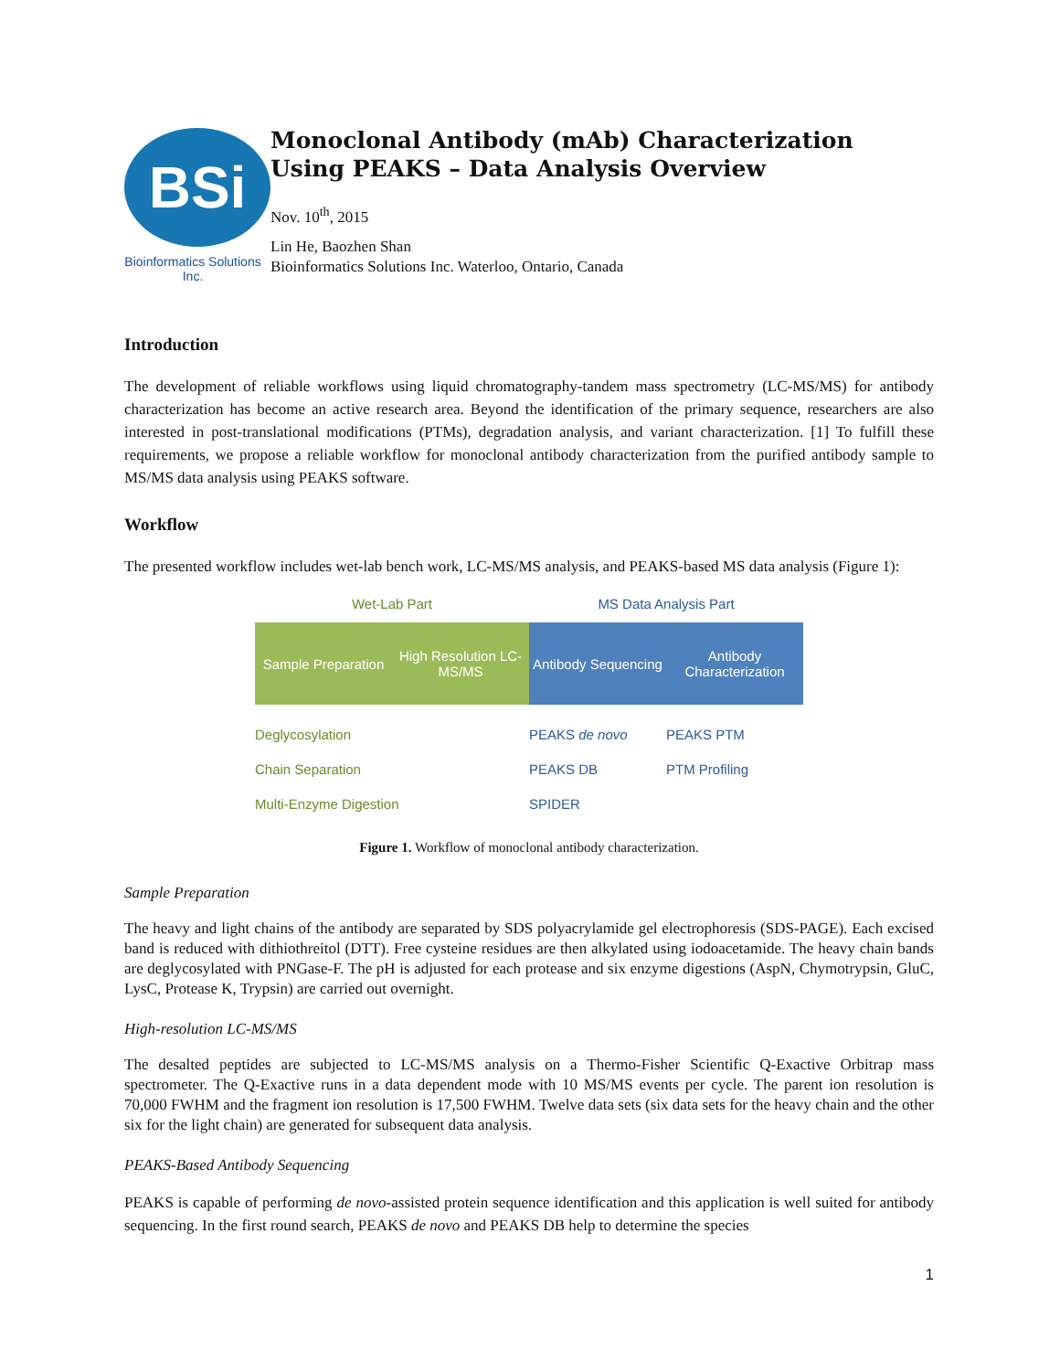BSi
Bioinformatics Solutions Inc.
Monoclonal Antibody (mAb) Characterization Using PEAKS – Data Analysis Overview
Nov. 10<sup>th</sup>, 2015
Lin He, Baozhen Shan
Bioinformatics Solutions Inc. Waterloo, Ontario, Canada
Introduction
The development of reliable workflows using liquid chromatography-tandem mass spectrometry (LC-MS/MS) for antibody characterization has become an active research area. Beyond the identification of the primary sequence, researchers are also interested in post-translational modifications (PTMs), degradation analysis, and variant characterization. [1] To fulfill these requirements, we propose a reliable workflow for monoclonal antibody characterization from the purified antibody sample to MS/MS data analysis using PEAKS software.
Workflow
The presented workflow includes wet-lab bench work, LC-MS/MS analysis, and PEAKS-based MS data analysis (Figure 1):
Wet-Lab Part MS Data Analysis Part
Sample Preparation High Resolution LC-MS/MS Antibody Sequencing Antibody Characterization
Deglycosylation
Chain Separation
Multi-Enzyme Digestion
PEAKS de novo
PEAKS DB
SPIDER
PEAKS PTM
PTM Profiling
Figure 1. Workflow of monoclonal antibody characterization.
Sample Preparation
The heavy and light chains of the antibody are separated by SDS polyacrylamide gel electrophoresis (SDS-PAGE). Each excised band is reduced with dithiothreitol (DTT). Free cysteine residues are then alkylated using iodoacetamide. The heavy chain bands are deglycosylated with PNGase-F. The pH is adjusted for each protease and six enzyme digestions (AspN, Chymotrypsin, GluC, LysC, Protease K, Trypsin) are carried out overnight.
High-resolution LC-MS/MS
The desalted peptides are subjected to LC-MS/MS analysis on a Thermo-Fisher Scientific Q-Exactive Orbitrap mass spectrometer. The Q-Exactive runs in a data dependent mode with 10 MS/MS events per cycle. The parent ion resolution is 70,000 FWHM and the fragment ion resolution is 17,500 FWHM. Twelve data sets (six data sets for the heavy chain and the other six for the light chain) are generated for subsequent data analysis.
PEAKS-Based Antibody Sequencing
PEAKS is capable of performing de novo-assisted protein sequence identification and this application is well suited for antibody sequencing. In the first round search, PEAKS de novo and PEAKS DB help to determine the species
1